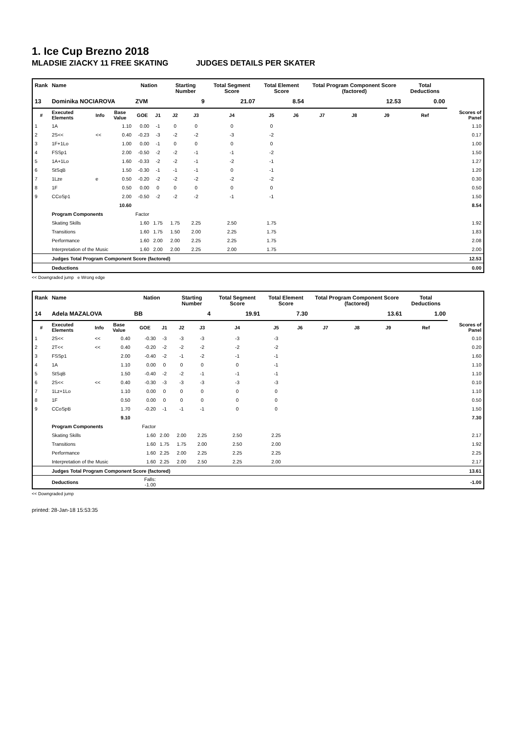1. Ice Cup Brezno 2018
MLADSIE ZIACKY 11 FREE SKATING JUDGES DETAILS PER SKATER
| Rank | Name | | | Nation | | Starting Number | | Total Segment Score | Total Element Score | | Total Program Component Score (factored) | | | Total Deductions | |
| --- | --- | --- | --- | --- | --- | --- | --- | --- | --- | --- | --- | --- | --- | --- | --- |
| 13 | Dominika NOCIAROVA | | | ZVM | | 9 | | 21.07 | 8.54 | | 12.53 | | | 0.00 | |
| # | Executed Elements | Info | Base Value | GOE | J1 | J2 | J3 | J4 | J5 | J6 | J7 | J8 | J9 | Ref | Scores of Panel |
| 1 | 1A | | 1.10 | 0.00 | -1 | 0 | 0 | 0 | 0 | | | | | | 1.10 |
| 2 | 2S<< | << | 0.40 | -0.23 | -3 | -2 | -2 | -3 | -2 | | | | | | 0.17 |
| 3 | 1F+1Lo | | 1.00 | 0.00 | -1 | 0 | 0 | 0 | 0 | | | | | | 1.00 |
| 4 | FSSp1 | | 2.00 | -0.50 | -2 | -2 | -1 | -1 | -2 | | | | | | 1.50 |
| 5 | 1A+1Lo | | 1.60 | -0.33 | -2 | -2 | -1 | -2 | -1 | | | | | | 1.27 |
| 6 | StSqB | | 1.50 | -0.30 | -1 | -1 | -1 | 0 | -1 | | | | | | 1.20 |
| 7 | 1Lze | e | 0.50 | -0.20 | -2 | -2 | -2 | -2 | -2 | | | | | | 0.30 |
| 8 | 1F | | 0.50 | 0.00 | 0 | 0 | 0 | 0 | 0 | | | | | | 0.50 |
| 9 | CCoSp1 | | 2.00 | -0.50 | -2 | -2 | -2 | -1 | -1 | | | | | | 1.50 |
| | | | 10.60 | | | | | | | | | | | | 8.54 |
| | Program Components | | | Factor | | | | | | | | | | | |
| | Skating Skills | | | 1.60 | 1.75 | 1.75 | 2.25 | 2.50 | 1.75 | | | | | | 1.92 |
| | Transitions | | | 1.60 | 1.75 | 1.50 | 2.00 | 2.25 | 1.75 | | | | | | 1.83 |
| | Performance | | | 1.60 | 2.00 | 2.00 | 2.25 | 2.25 | 1.75 | | | | | | 2.08 |
| | Interpretation of the Music | | | 1.60 | 2.00 | 2.00 | 2.25 | 2.00 | 1.75 | | | | | | 2.00 |
| | Judges Total Program Component Score (factored) | | | | | | | | | | | | | | 12.53 |
| | Deductions | | | | | | | | | | | | | | 0.00 |
<< Downgraded jump e Wrong edge
| Rank | Name | | | Nation | | Starting Number | | Total Segment Score | Total Element Score | | Total Program Component Score (factored) | | | Total Deductions | |
| --- | --- | --- | --- | --- | --- | --- | --- | --- | --- | --- | --- | --- | --- | --- | --- |
| 14 | Adela MAZALOVA | | | BB | | 4 | | 19.91 | 7.30 | | 13.61 | | | 1.00 | |
| # | Executed Elements | Info | Base Value | GOE | J1 | J2 | J3 | J4 | J5 | J6 | J7 | J8 | J9 | Ref | Scores of Panel |
| 1 | 2S<< | << | 0.40 | -0.30 | -3 | -3 | -3 | -3 | -3 | | | | | | 0.10 |
| 2 | 2T<< | << | 0.40 | -0.20 | -2 | -2 | -2 | -2 | -2 | | | | | | 0.20 |
| 3 | FSSp1 | | 2.00 | -0.40 | -2 | -1 | -2 | -1 | -1 | | | | | | 1.60 |
| 4 | 1A | | 1.10 | 0.00 | 0 | 0 | 0 | 0 | -1 | | | | | | 1.10 |
| 5 | StSqB | | 1.50 | -0.40 | -2 | -2 | -1 | -1 | -1 | | | | | | 1.10 |
| 6 | 2S<< | << | 0.40 | -0.30 | -3 | -3 | -3 | -3 | -3 | | | | | | 0.10 |
| 7 | 1Lz+1Lo | | 1.10 | 0.00 | 0 | 0 | 0 | 0 | 0 | | | | | | 1.10 |
| 8 | 1F | | 0.50 | 0.00 | 0 | 0 | 0 | 0 | 0 | | | | | | 0.50 |
| 9 | CCoSpB | | 1.70 | -0.20 | -1 | -1 | -1 | 0 | 0 | | | | | | 1.50 |
| | | | 9.10 | | | | | | | | | | | | 7.30 |
| | Program Components | | | Factor | | | | | | | | | | | |
| | Skating Skills | | | 1.60 | 2.00 | 2.00 | 2.25 | 2.50 | 2.25 | | | | | | 2.17 |
| | Transitions | | | 1.60 | 1.75 | 1.75 | 2.00 | 2.50 | 2.00 | | | | | | 1.92 |
| | Performance | | | 1.60 | 2.25 | 2.00 | 2.25 | 2.25 | 2.25 | | | | | | 2.25 |
| | Interpretation of the Music | | | 1.60 | 2.25 | 2.00 | 2.50 | 2.25 | 2.00 | | | | | | 2.17 |
| | Judges Total Program Component Score (factored) | | | | | | | | | | | | | | 13.61 |
| | Deductions | | | Falls: -1.00 | | | | | | | | | | | -1.00 |
<< Downgraded jump
printed: 28-Jan-18 15:53:35